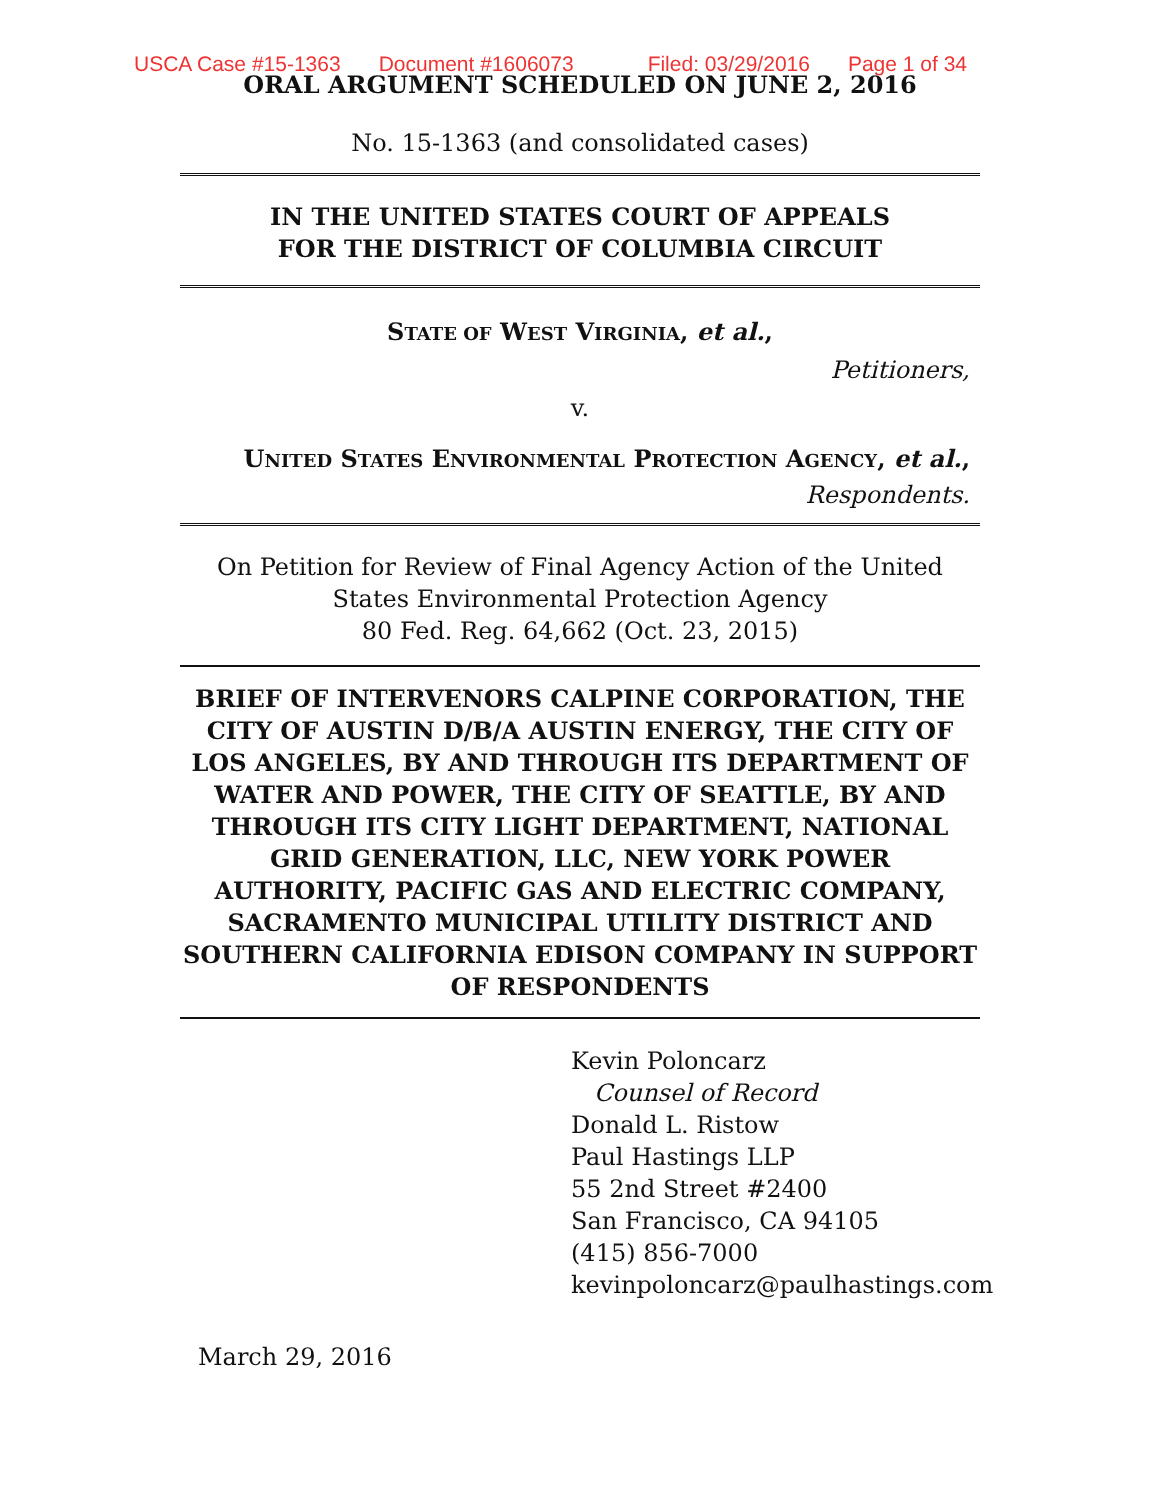USCA Case #15-1363 Document #1606073 Filed: 03/29/2016 Page 1 of 34
ORAL ARGUMENT SCHEDULED ON JUNE 2, 2016
No. 15-1363 (and consolidated cases)
IN THE UNITED STATES COURT OF APPEALS
FOR THE DISTRICT OF COLUMBIA CIRCUIT
STATE OF WEST VIRGINIA, et al.,
Petitioners,
v.
UNITED STATES ENVIRONMENTAL PROTECTION AGENCY, et al.,
Respondents.
On Petition for Review of Final Agency Action of the United
States Environmental Protection Agency
80 Fed. Reg. 64,662 (Oct. 23, 2015)
BRIEF OF INTERVENORS CALPINE CORPORATION, THE CITY OF AUSTIN D/B/A AUSTIN ENERGY, THE CITY OF LOS ANGELES, BY AND THROUGH ITS DEPARTMENT OF WATER AND POWER, THE CITY OF SEATTLE, BY AND THROUGH ITS CITY LIGHT DEPARTMENT, NATIONAL GRID GENERATION, LLC, NEW YORK POWER AUTHORITY, PACIFIC GAS AND ELECTRIC COMPANY, SACRAMENTO MUNICIPAL UTILITY DISTRICT AND SOUTHERN CALIFORNIA EDISON COMPANY IN SUPPORT OF RESPONDENTS
Kevin Poloncarz
Counsel of Record
Donald L. Ristow
Paul Hastings LLP
55 2nd Street #2400
San Francisco, CA 94105
(415) 856-7000
kevinpoloncarz@paulhastings.com
March 29, 2016